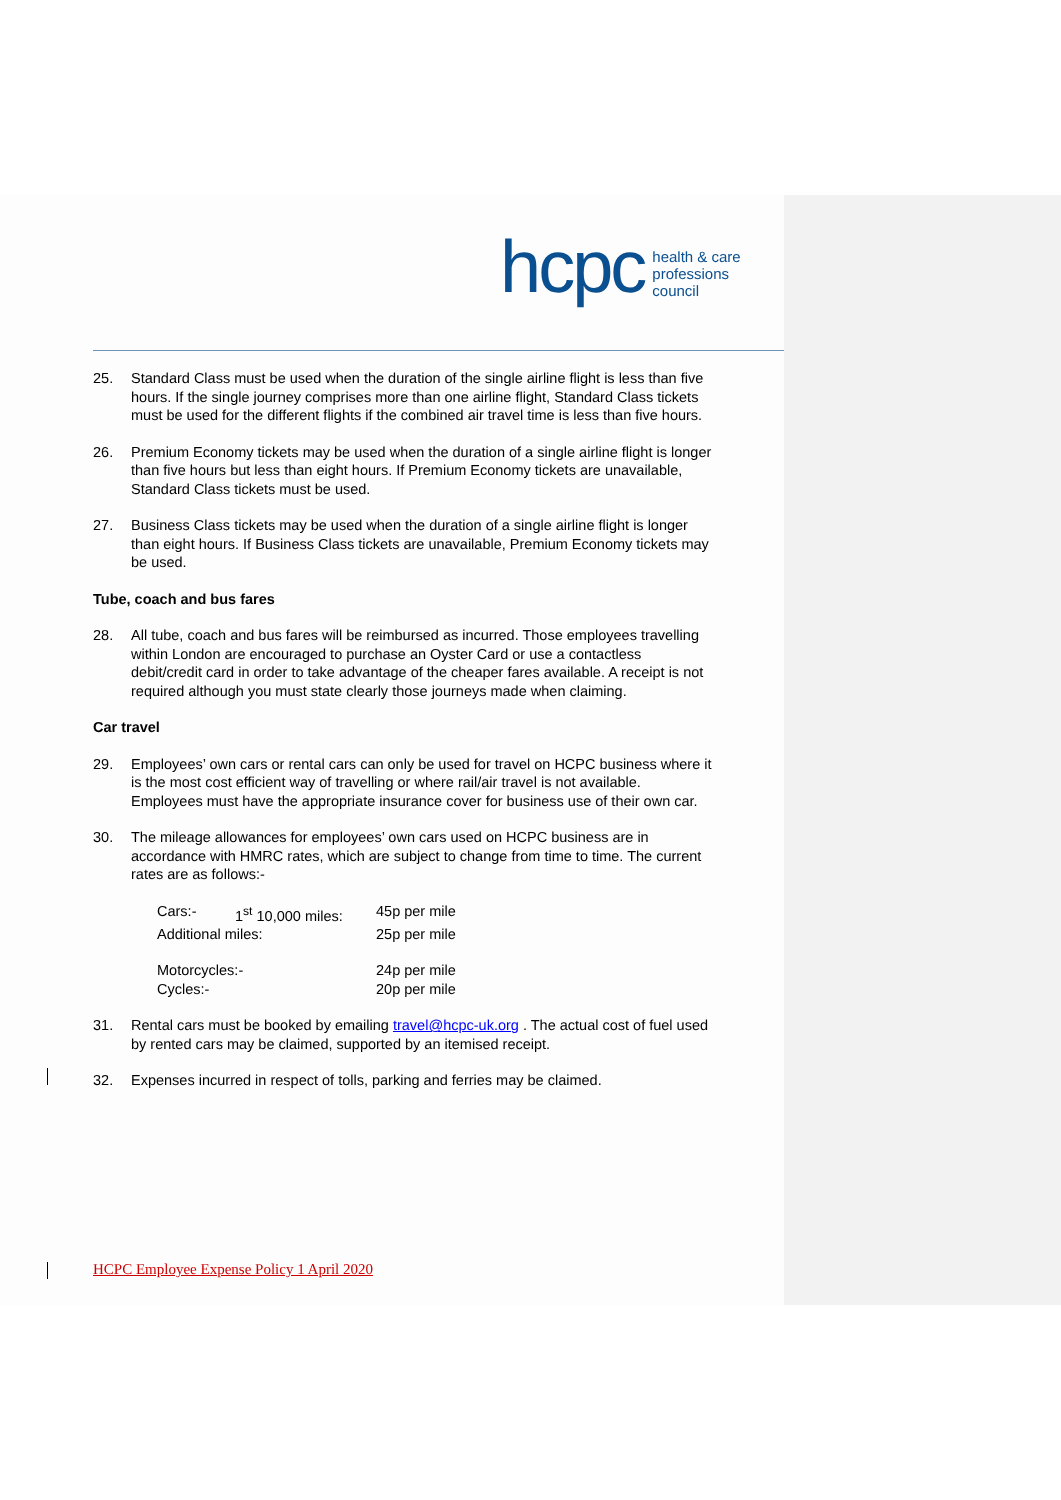hcpc
health & care
professions
council
25. Standard Class must be used when the duration of the single airline flight is less than five hours. If the single journey comprises more than one airline flight, Standard Class tickets must be used for the different flights if the combined air travel time is less than five hours.
26. Premium Economy tickets may be used when the duration of a single airline flight is longer than five hours but less than eight hours. If Premium Economy tickets are unavailable, Standard Class tickets must be used.
27. Business Class tickets may be used when the duration of a single airline flight is longer than eight hours. If Business Class tickets are unavailable, Premium Economy tickets may be used.
Tube, coach and bus fares
28. All tube, coach and bus fares will be reimbursed as incurred. Those employees travelling within London are encouraged to purchase an Oyster Card or use a contactless debit/credit card in order to take advantage of the cheaper fares available. A receipt is not required although you must state clearly those journeys made when claiming.
Car travel
29. Employees’ own cars or rental cars can only be used for travel on HCPC business where it is the most cost efficient way of travelling or where rail/air travel is not available. Employees must have the appropriate insurance cover for business use of their own car.
30. The mileage allowances for employees’ own cars used on HCPC business are in accordance with HMRC rates, which are subject to change from time to time. The current rates are as follows:-
| Cars:- | 1<sup>st</sup> 10,000 miles: | 45p per mile |
| Additional miles: | | 25p per mile |
| Motorcycles:- | | 24p per mile |
| Cycles:- | | 20p per mile |
31. Rental cars must be booked by emailing travel@hcpc-uk.org . The actual cost of fuel used by rented cars may be claimed, supported by an itemised receipt.
32. Expenses incurred in respect of tolls, parking and ferries may be claimed.
HCPC Employee Expense Policy 1 April 2020